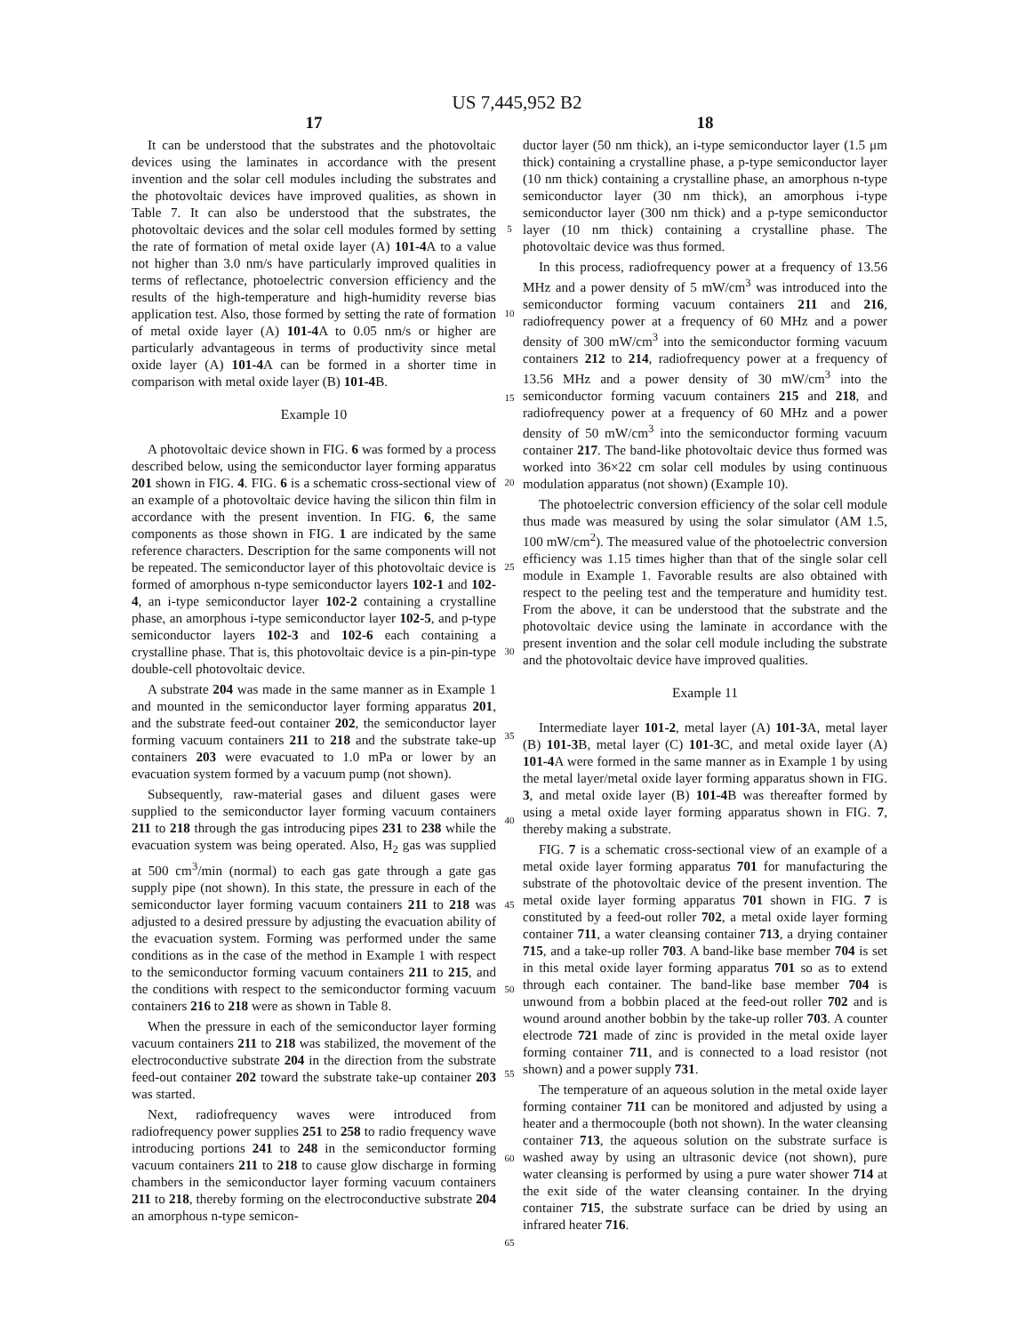US 7,445,952 B2
17
It can be understood that the substrates and the photovoltaic devices using the laminates in accordance with the present invention and the solar cell modules including the substrates and the photovoltaic devices have improved qualities, as shown in Table 7. It can also be understood that the substrates, the photovoltaic devices and the solar cell modules formed by setting the rate of formation of metal oxide layer (A) 101-4 A to a value not higher than 3.0 nm/s have particularly improved qualities in terms of reflectance, photoelectric conversion efficiency and the results of the high-temperature and high-humidity reverse bias application test. Also, those formed by setting the rate of formation of metal oxide layer (A) 101-4 A to 0.05 nm/s or higher are particularly advantageous in terms of productivity since metal oxide layer (A) 101-4 A can be formed in a shorter time in comparison with metal oxide layer (B) 101-4 B.
Example 10
A photovoltaic device shown in FIG. 6 was formed by a process described below, using the semiconductor layer forming apparatus 201 shown in FIG. 4. FIG. 6 is a schematic cross-sectional view of an example of a photovoltaic device having the silicon thin film in accordance with the present invention. In FIG. 6, the same components as those shown in FIG. 1 are indicated by the same reference characters. Description for the same components will not be repeated. The semiconductor layer of this photovoltaic device is formed of amorphous n-type semiconductor layers 102-1 and 102-4, an i-type semiconductor layer 102-2 containing a crystalline phase, an amorphous i-type semiconductor layer 102-5, and p-type semiconductor layers 102-3 and 102-6 each containing a crystalline phase. That is, this photovoltaic device is a pin-pin-type double-cell photovoltaic device.
A substrate 204 was made in the same manner as in Example 1 and mounted in the semiconductor layer forming apparatus 201, and the substrate feed-out container 202, the semiconductor layer forming vacuum containers 211 to 218 and the substrate take-up containers 203 were evacuated to 1.0 mPa or lower by an evacuation system formed by a vacuum pump (not shown).
Subsequently, raw-material gases and diluent gases were supplied to the semiconductor layer forming vacuum containers 211 to 218 through the gas introducing pipes 231 to 238 while the evacuation system was being operated. Also, H<sub>2</sub> gas was supplied at 500 cm<sup>3</sup>/min (normal) to each gas gate through a gate gas supply pipe (not shown). In this state, the pressure in each of the semiconductor layer forming vacuum containers 211 to 218 was adjusted to a desired pressure by adjusting the evacuation ability of the evacuation system. Forming was performed under the same conditions as in the case of the method in Example 1 with respect to the semiconductor forming vacuum containers 211 to 215, and the conditions with respect to the semiconductor forming vacuum containers 216 to 218 were as shown in Table 8.
When the pressure in each of the semiconductor layer forming vacuum containers 211 to 218 was stabilized, the movement of the electroconductive substrate 204 in the direction from the substrate feed-out container 202 toward the substrate take-up container 203 was started.
Next, radiofrequency waves were introduced from radiofrequency power supplies 251 to 258 to radio frequency wave introducing portions 241 to 248 in the semiconductor forming vacuum containers 211 to 218 to cause glow discharge in forming chambers in the semiconductor layer forming vacuum containers 211 to 218, thereby forming on the electroconductive substrate 204 an amorphous n-type semicon-
5
10
15
20
25
30
35
40
45
50
55
60
65
18
ductor layer (50 nm thick), an i-type semiconductor layer (1.5 μm thick) containing a crystalline phase, a p-type semiconductor layer (10 nm thick) containing a crystalline phase, an amorphous n-type semiconductor layer (30 nm thick), an amorphous i-type semiconductor layer (300 nm thick) and a p-type semiconductor layer (10 nm thick) containing a crystalline phase. The photovoltaic device was thus formed.
In this process, radiofrequency power at a frequency of 13.56 MHz and a power density of 5 mW/cm<sup>3</sup> was introduced into the semiconductor forming vacuum containers 211 and 216, radiofrequency power at a frequency of 60 MHz and a power density of 300 mW/cm<sup>3</sup> into the semiconductor forming vacuum containers 212 to 214, radiofrequency power at a frequency of 13.56 MHz and a power density of 30 mW/cm<sup>3</sup> into the semiconductor forming vacuum containers 215 and 218, and radiofrequency power at a frequency of 60 MHz and a power density of 50 mW/cm<sup>3</sup> into the semiconductor forming vacuum container 217. The band-like photovoltaic device thus formed was worked into 36×22 cm solar cell modules by using continuous modulation apparatus (not shown) (Example 10).
The photoelectric conversion efficiency of the solar cell module thus made was measured by using the solar simulator (AM 1.5, 100 mW/cm<sup>2</sup>). The measured value of the photoelectric conversion efficiency was 1.15 times higher than that of the single solar cell module in Example 1. Favorable results are also obtained with respect to the peeling test and the temperature and humidity test. From the above, it can be understood that the substrate and the photovoltaic device using the laminate in accordance with the present invention and the solar cell module including the substrate and the photovoltaic device have improved qualities.
Example 11
Intermediate layer 101-2, metal layer (A) 101-3 A, metal layer (B) 101-3 B, metal layer (C) 101-3 C, and metal oxide layer (A) 101-4 A were formed in the same manner as in Example 1 by using the metal layer/metal oxide layer forming apparatus shown in FIG. 3, and metal oxide layer (B) 101-4 B was thereafter formed by using a metal oxide layer forming apparatus shown in FIG. 7, thereby making a substrate.
FIG. 7 is a schematic cross-sectional view of an example of a metal oxide layer forming apparatus 701 for manufacturing the substrate of the photovoltaic device of the present invention. The metal oxide layer forming apparatus 701 shown in FIG. 7 is constituted by a feed-out roller 702, a metal oxide layer forming container 711, a water cleansing container 713, a drying container 715, and a take-up roller 703. A band-like base member 704 is set in this metal oxide layer forming apparatus 701 so as to extend through each container. The band-like base member 704 is unwound from a bobbin placed at the feed-out roller 702 and is wound around another bobbin by the take-up roller 703. A counter electrode 721 made of zinc is provided in the metal oxide layer forming container 711, and is connected to a load resistor (not shown) and a power supply 731.
The temperature of an aqueous solution in the metal oxide layer forming container 711 can be monitored and adjusted by using a heater and a thermocouple (both not shown). In the water cleansing container 713, the aqueous solution on the substrate surface is washed away by using an ultrasonic device (not shown), pure water cleansing is performed by using a pure water shower 714 at the exit side of the water cleansing container. In the drying container 715, the substrate surface can be dried by using an infrared heater 716.